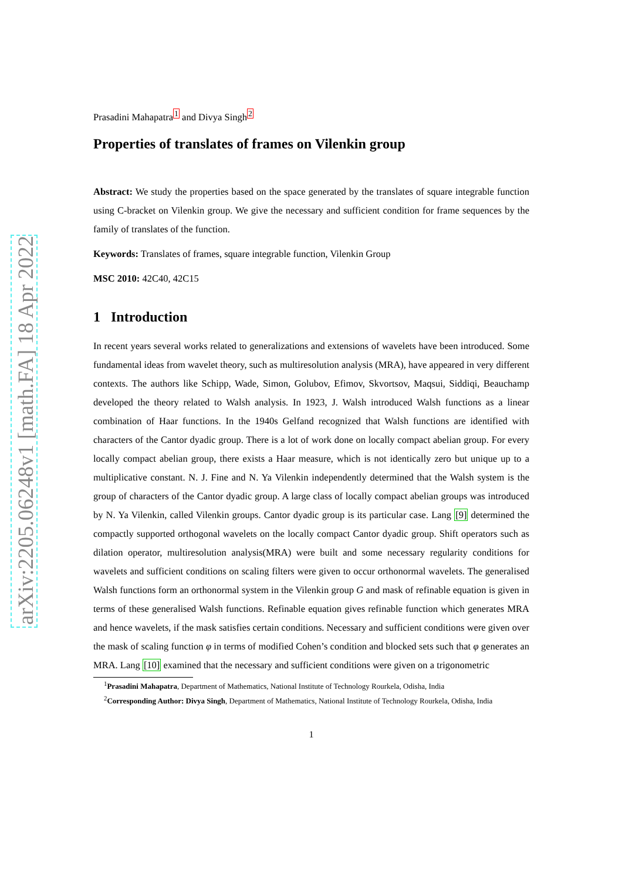arXiv:2205.06248v1 [math.FA] 18 Apr 2022
Prasadini Mahapatra<sup>1</sup> and Divya Singh<sup>2</sup>
Properties of translates of frames on Vilenkin group
Abstract: We study the properties based on the space generated by the translates of square integrable function using C-bracket on Vilenkin group. We give the necessary and sufficient condition for frame sequences by the family of translates of the function.
Keywords: Translates of frames, square integrable function, Vilenkin Group
MSC 2010: 42C40, 42C15
1 Introduction
In recent years several works related to generalizations and extensions of wavelets have been introduced. Some fundamental ideas from wavelet theory, such as multiresolution analysis (MRA), have appeared in very different contexts. The authors like Schipp, Wade, Simon, Golubov, Efimov, Skvortsov, Maqsui, Siddiqi, Beauchamp developed the theory related to Walsh analysis. In 1923, J. Walsh introduced Walsh functions as a linear combination of Haar functions. In the 1940s Gelfand recognized that Walsh functions are identified with characters of the Cantor dyadic group. There is a lot of work done on locally compact abelian group. For every locally compact abelian group, there exists a Haar measure, which is not identically zero but unique up to a multiplicative constant. N. J. Fine and N. Ya Vilenkin independently determined that the Walsh system is the group of characters of the Cantor dyadic group. A large class of locally compact abelian groups was introduced by N. Ya Vilenkin, called Vilenkin groups. Cantor dyadic group is its particular case. Lang [9] determined the compactly supported orthogonal wavelets on the locally compact Cantor dyadic group. Shift operators such as dilation operator, multiresolution analysis(MRA) were built and some necessary regularity conditions for wavelets and sufficient conditions on scaling filters were given to occur orthonormal wavelets. The generalised Walsh functions form an orthonormal system in the Vilenkin group G and mask of refinable equation is given in terms of these generalised Walsh functions. Refinable equation gives refinable function which generates MRA and hence wavelets, if the mask satisfies certain conditions. Necessary and sufficient conditions were given over the mask of scaling function φ in terms of modified Cohen’s condition and blocked sets such that φ generates an MRA. Lang [10] examined that the necessary and sufficient conditions were given on a trigonometric
<sup>1</sup> Prasadini Mahapatra, Department of Mathematics, National Institute of Technology Rourkela, Odisha, India
<sup>2</sup> Corresponding Author: Divya Singh, Department of Mathematics, National Institute of Technology Rourkela, Odisha, India
1